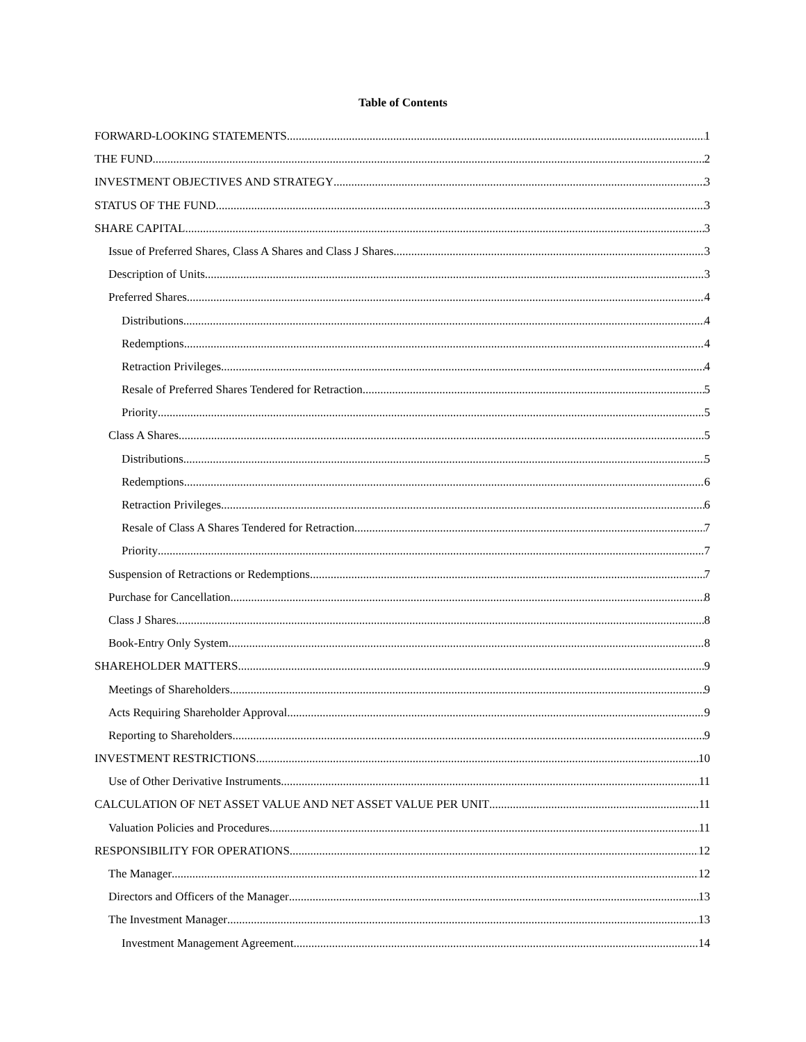Table of Contents
FORWARD-LOOKING STATEMENTS 1
THE FUND 2
INVESTMENT OBJECTIVES AND STRATEGY 3
STATUS OF THE FUND 3
SHARE CAPITAL 3
Issue of Preferred Shares, Class A Shares and Class J Shares 3
Description of Units 3
Preferred Shares 4
Distributions 4
Redemptions 4
Retraction Privileges 4
Resale of Preferred Shares Tendered for Retraction 5
Priority 5
Class A Shares 5
Distributions 5
Redemptions 6
Retraction Privileges 6
Resale of Class A Shares Tendered for Retraction 7
Priority 7
Suspension of Retractions or Redemptions 7
Purchase for Cancellation 8
Class J Shares 8
Book-Entry Only System 8
SHAREHOLDER MATTERS 9
Meetings of Shareholders 9
Acts Requiring Shareholder Approval 9
Reporting to Shareholders 9
INVESTMENT RESTRICTIONS 10
Use of Other Derivative Instruments 11
CALCULATION OF NET ASSET VALUE AND NET ASSET VALUE PER UNIT 11
Valuation Policies and Procedures 11
RESPONSIBILITY FOR OPERATIONS 12
The Manager 12
Directors and Officers of the Manager 13
The Investment Manager 13
Investment Management Agreement 14